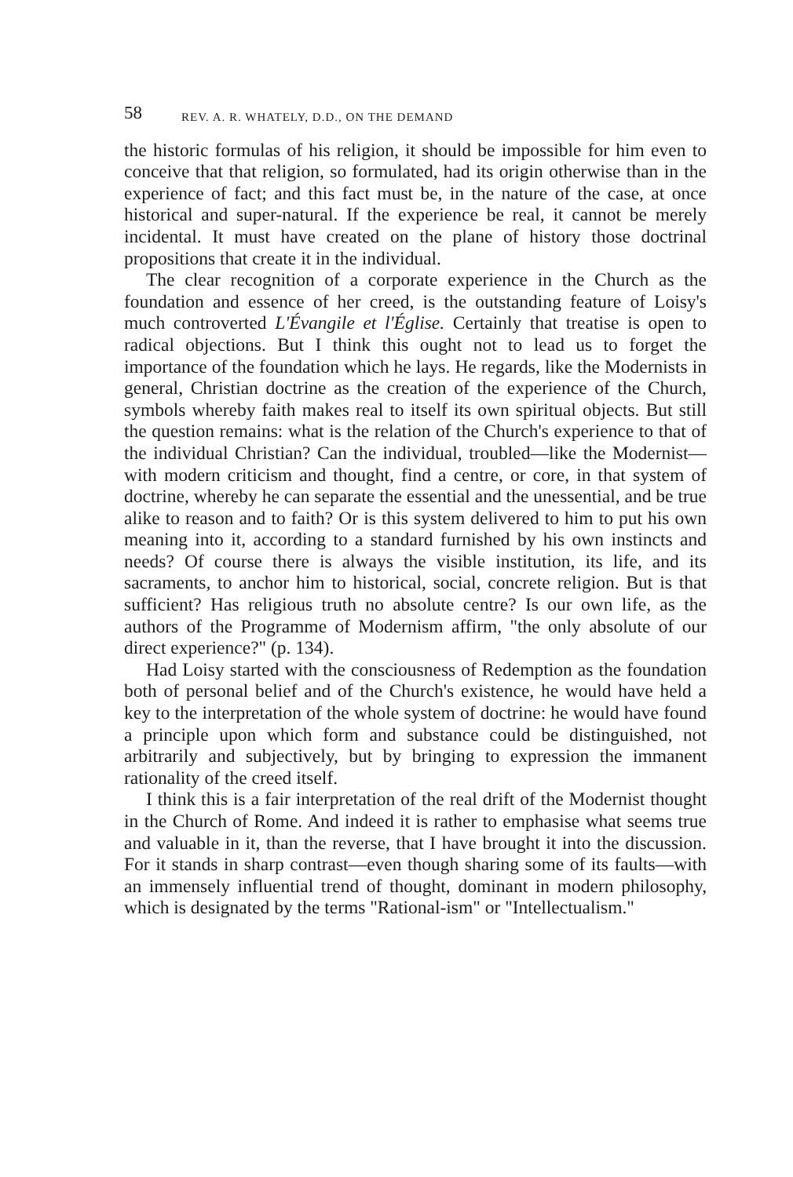58 REV. A. R. WHATELY, D.D., ON THE DEMAND
the historic formulas of his religion, it should be impossible for him even to conceive that that religion, so formulated, had its origin otherwise than in the experience of fact; and this fact must be, in the nature of the case, at once historical and super-natural. If the experience be real, it cannot be merely incidental. It must have created on the plane of history those doctrinal propositions that create it in the individual.
The clear recognition of a corporate experience in the Church as the foundation and essence of her creed, is the outstanding feature of Loisy's much controverted L'Évangile et l'Église. Certainly that treatise is open to radical objections. But I think this ought not to lead us to forget the importance of the foundation which he lays. He regards, like the Modernists in general, Christian doctrine as the creation of the experience of the Church, symbols whereby faith makes real to itself its own spiritual objects. But still the question remains: what is the relation of the Church's experience to that of the individual Christian? Can the individual, troubled—like the Modernist—with modern criticism and thought, find a centre, or core, in that system of doctrine, whereby he can separate the essential and the unessential, and be true alike to reason and to faith? Or is this system delivered to him to put his own meaning into it, according to a standard furnished by his own instincts and needs? Of course there is always the visible institution, its life, and its sacraments, to anchor him to historical, social, concrete religion. But is that sufficient? Has religious truth no absolute centre? Is our own life, as the authors of the Programme of Modernism affirm, "the only absolute of our direct experience?" (p. 134).
Had Loisy started with the consciousness of Redemption as the foundation both of personal belief and of the Church's existence, he would have held a key to the interpretation of the whole system of doctrine: he would have found a principle upon which form and substance could be distinguished, not arbitrarily and subjectively, but by bringing to expression the immanent rationality of the creed itself.
I think this is a fair interpretation of the real drift of the Modernist thought in the Church of Rome. And indeed it is rather to emphasise what seems true and valuable in it, than the reverse, that I have brought it into the discussion. For it stands in sharp contrast—even though sharing some of its faults—with an immensely influential trend of thought, dominant in modern philosophy, which is designated by the terms "Rational-ism" or "Intellectualism."